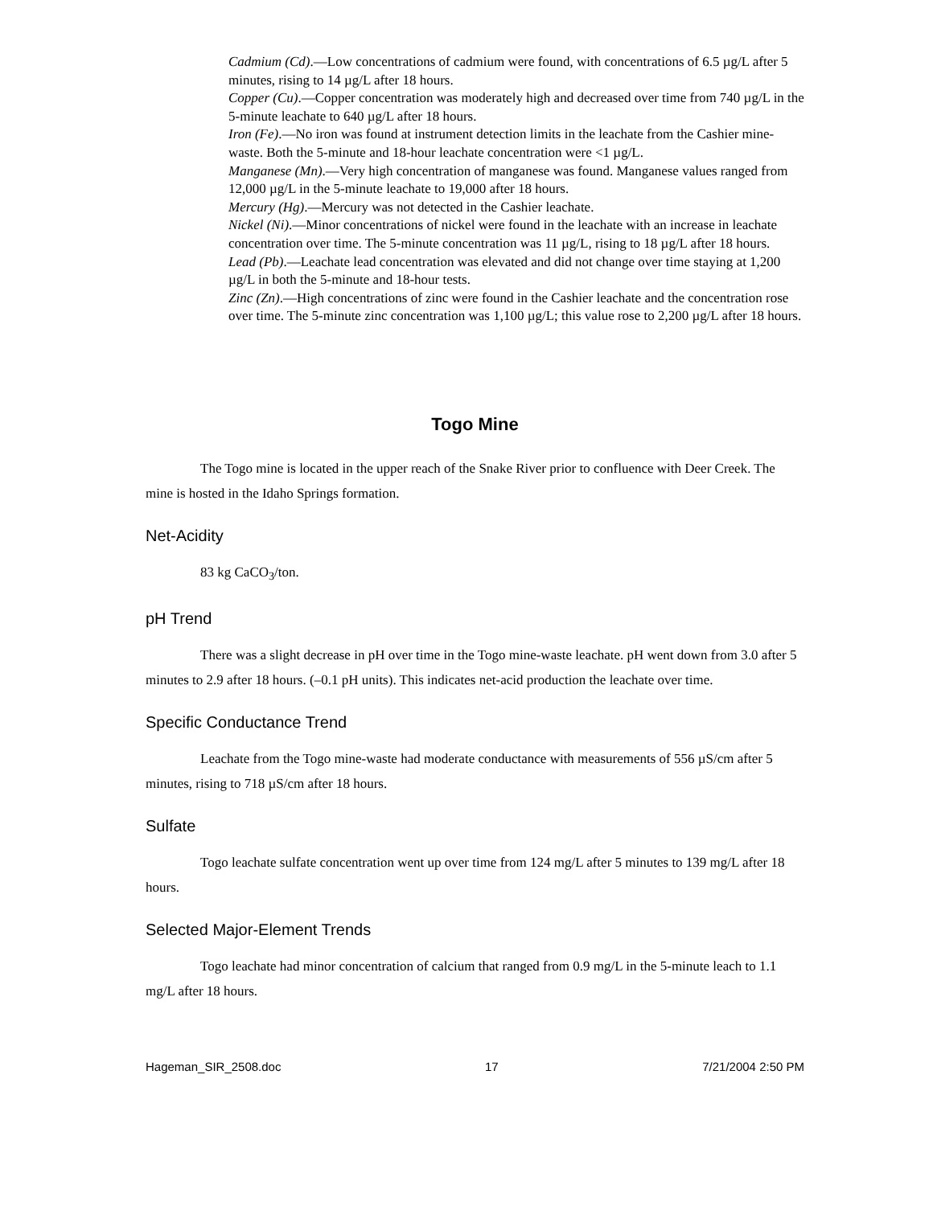Cadmium (Cd).—Low concentrations of cadmium were found, with concentrations of 6.5 µg/L after 5 minutes, rising to 14 µg/L after 18 hours.
Copper (Cu).—Copper concentration was moderately high and decreased over time from 740 µg/L in the 5-minute leachate to 640 µg/L after 18 hours.
Iron (Fe).—No iron was found at instrument detection limits in the leachate from the Cashier mine-waste. Both the 5-minute and 18-hour leachate concentration were <1 µg/L.
Manganese (Mn).—Very high concentration of manganese was found. Manganese values ranged from 12,000 µg/L in the 5-minute leachate to 19,000 after 18 hours.
Mercury (Hg).—Mercury was not detected in the Cashier leachate.
Nickel (Ni).—Minor concentrations of nickel were found in the leachate with an increase in leachate concentration over time. The 5-minute concentration was 11 µg/L, rising to 18 µg/L after 18 hours.
Lead (Pb).—Leachate lead concentration was elevated and did not change over time staying at 1,200 µg/L in both the 5-minute and 18-hour tests.
Zinc (Zn).—High concentrations of zinc were found in the Cashier leachate and the concentration rose over time. The 5-minute zinc concentration was 1,100 µg/L; this value rose to 2,200 µg/L after 18 hours.
Togo Mine
The Togo mine is located in the upper reach of the Snake River prior to confluence with Deer Creek. The mine is hosted in the Idaho Springs formation.
Net-Acidity
83 kg CaCO<sub>3</sub>/ton.
pH Trend
There was a slight decrease in pH over time in the Togo mine-waste leachate. pH went down from 3.0 after 5 minutes to 2.9 after 18 hours. (–0.1 pH units). This indicates net-acid production the leachate over time.
Specific Conductance Trend
Leachate from the Togo mine-waste had moderate conductance with measurements of 556 µS/cm after 5 minutes, rising to 718 µS/cm after 18 hours.
Sulfate
Togo leachate sulfate concentration went up over time from 124 mg/L after 5 minutes to 139 mg/L after 18 hours.
Selected Major-Element Trends
Togo leachate had minor concentration of calcium that ranged from 0.9 mg/L in the 5-minute leach to 1.1 mg/L after 18 hours.
Hageman_SIR_2508.doc 17 7/21/2004 2:50 PM